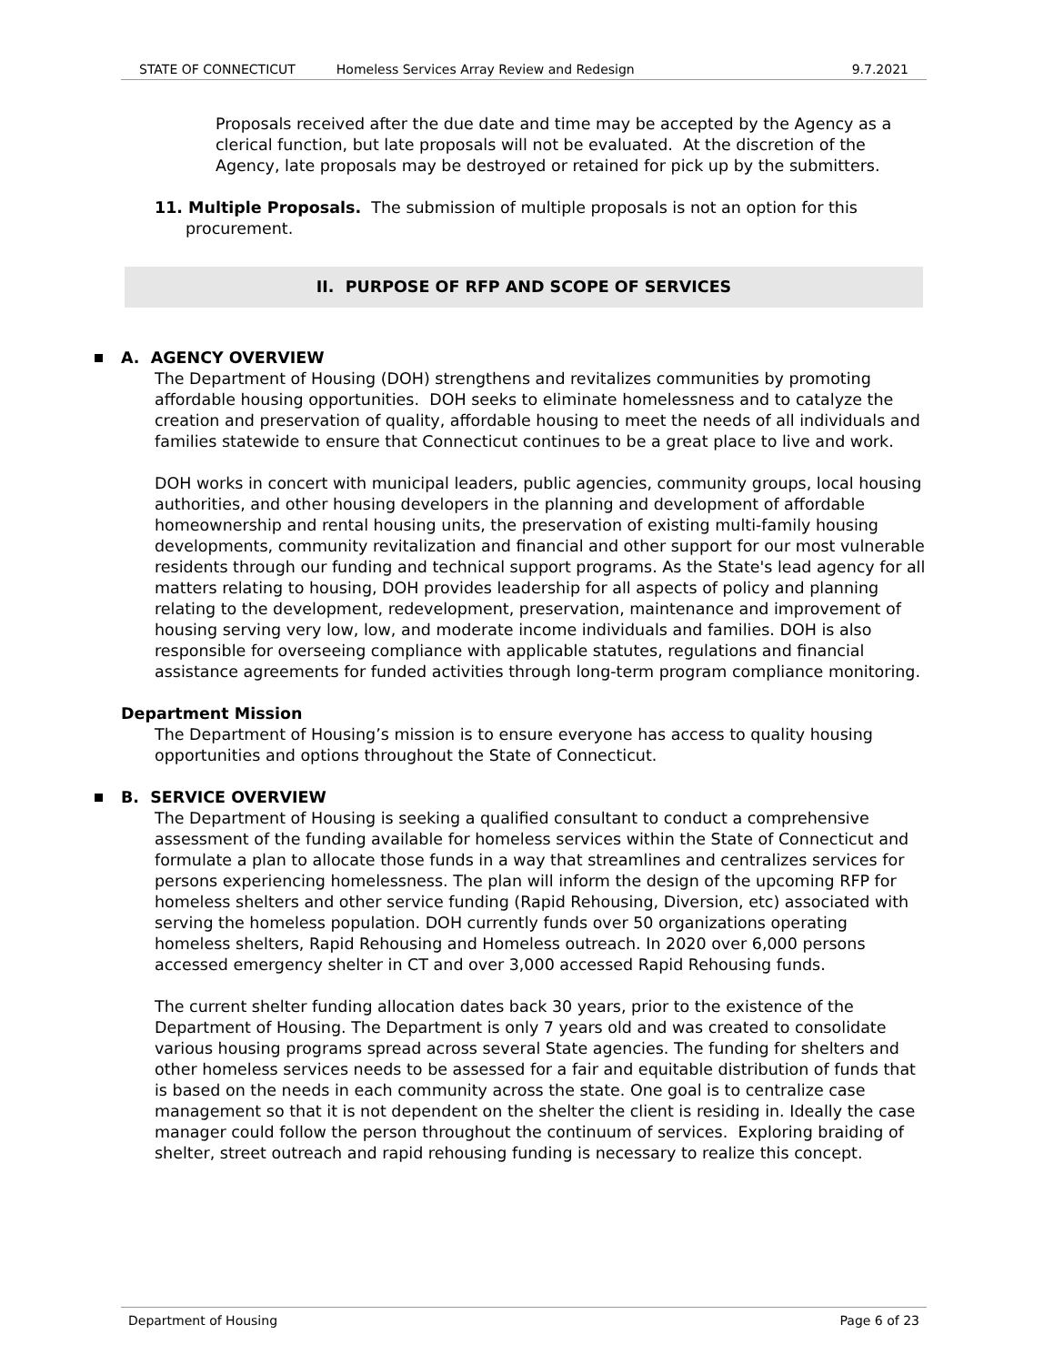STATE OF CONNECTICUT Homeless Services Array Review and Redesign 9.7.2021
Proposals received after the due date and time may be accepted by the Agency as a clerical function, but late proposals will not be evaluated. At the discretion of the Agency, late proposals may be destroyed or retained for pick up by the submitters.
11. Multiple Proposals. The submission of multiple proposals is not an option for this procurement.
II. PURPOSE OF RFP AND SCOPE OF SERVICES
A. AGENCY OVERVIEW
The Department of Housing (DOH) strengthens and revitalizes communities by promoting affordable housing opportunities. DOH seeks to eliminate homelessness and to catalyze the creation and preservation of quality, affordable housing to meet the needs of all individuals and families statewide to ensure that Connecticut continues to be a great place to live and work.
DOH works in concert with municipal leaders, public agencies, community groups, local housing authorities, and other housing developers in the planning and development of affordable homeownership and rental housing units, the preservation of existing multi-family housing developments, community revitalization and financial and other support for our most vulnerable residents through our funding and technical support programs. As the State's lead agency for all matters relating to housing, DOH provides leadership for all aspects of policy and planning relating to the development, redevelopment, preservation, maintenance and improvement of housing serving very low, low, and moderate income individuals and families. DOH is also responsible for overseeing compliance with applicable statutes, regulations and financial assistance agreements for funded activities through long-term program compliance monitoring.
Department Mission
The Department of Housing’s mission is to ensure everyone has access to quality housing opportunities and options throughout the State of Connecticut.
B. SERVICE OVERVIEW
The Department of Housing is seeking a qualified consultant to conduct a comprehensive assessment of the funding available for homeless services within the State of Connecticut and formulate a plan to allocate those funds in a way that streamlines and centralizes services for persons experiencing homelessness. The plan will inform the design of the upcoming RFP for homeless shelters and other service funding (Rapid Rehousing, Diversion, etc) associated with serving the homeless population. DOH currently funds over 50 organizations operating homeless shelters, Rapid Rehousing and Homeless outreach. In 2020 over 6,000 persons accessed emergency shelter in CT and over 3,000 accessed Rapid Rehousing funds.
The current shelter funding allocation dates back 30 years, prior to the existence of the Department of Housing. The Department is only 7 years old and was created to consolidate various housing programs spread across several State agencies. The funding for shelters and other homeless services needs to be assessed for a fair and equitable distribution of funds that is based on the needs in each community across the state. One goal is to centralize case management so that it is not dependent on the shelter the client is residing in. Ideally the case manager could follow the person throughout the continuum of services. Exploring braiding of shelter, street outreach and rapid rehousing funding is necessary to realize this concept.
Department of Housing Page 6 of 23